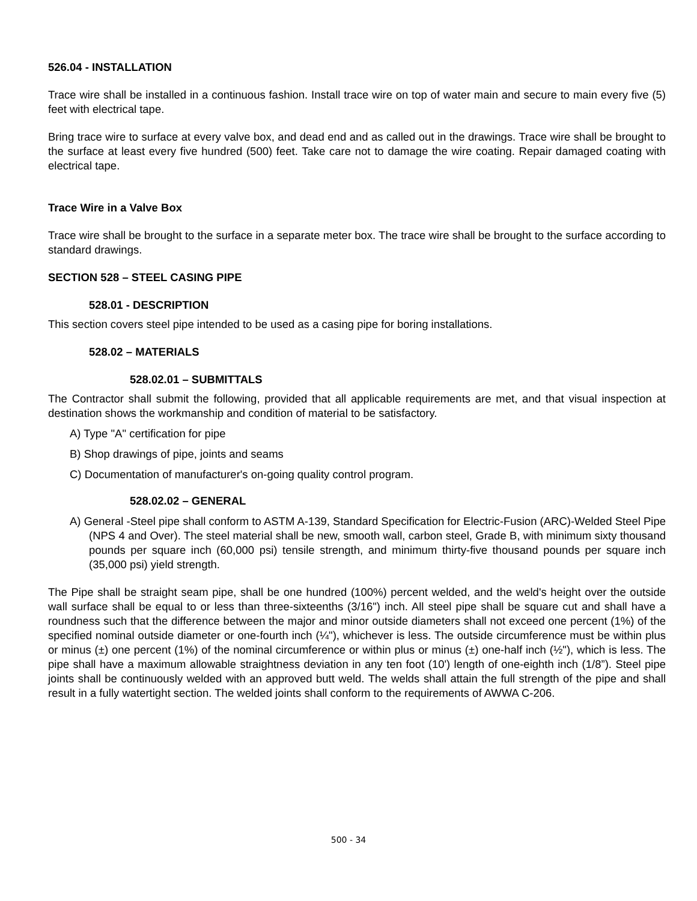526.04 - INSTALLATION
Trace wire shall be installed in a continuous fashion. Install trace wire on top of water main and secure to main every five (5) feet with electrical tape.
Bring trace wire to surface at every valve box, and dead end and as called out in the drawings. Trace wire shall be brought to the surface at least every five hundred (500) feet. Take care not to damage the wire coating. Repair damaged coating with electrical tape.
Trace Wire in a Valve Box
Trace wire shall be brought to the surface in a separate meter box. The trace wire shall be brought to the surface according to standard drawings.
SECTION 528 – STEEL CASING PIPE
528.01 - DESCRIPTION
This section covers steel pipe intended to be used as a casing pipe for boring installations.
528.02 – MATERIALS
528.02.01 – SUBMITTALS
The Contractor shall submit the following, provided that all applicable requirements are met, and that visual inspection at destination shows the workmanship and condition of material to be satisfactory.
A) Type "A" certification for pipe
B) Shop drawings of pipe, joints and seams
C) Documentation of manufacturer's on-going quality control program.
528.02.02 – GENERAL
A) General -Steel pipe shall conform to ASTM A-139, Standard Specification for Electric-Fusion (ARC)-Welded Steel Pipe (NPS 4 and Over). The steel material shall be new, smooth wall, carbon steel, Grade B, with minimum sixty thousand pounds per square inch (60,000 psi) tensile strength, and minimum thirty-five thousand pounds per square inch (35,000 psi) yield strength.
The Pipe shall be straight seam pipe, shall be one hundred (100%) percent welded, and the weld's height over the outside wall surface shall be equal to or less than three-sixteenths (3/16") inch. All steel pipe shall be square cut and shall have a roundness such that the difference between the major and minor outside diameters shall not exceed one percent (1%) of the specified nominal outside diameter or one-fourth inch (¼"), whichever is less. The outside circumference must be within plus or minus (±) one percent (1%) of the nominal circumference or within plus or minus (±) one-half inch (½"), which is less. The pipe shall have a maximum allowable straightness deviation in any ten foot (10') length of one-eighth inch (1/8”). Steel pipe joints shall be continuously welded with an approved butt weld. The welds shall attain the full strength of the pipe and shall result in a fully watertight section. The welded joints shall conform to the requirements of AWWA C-206.
500 - 34